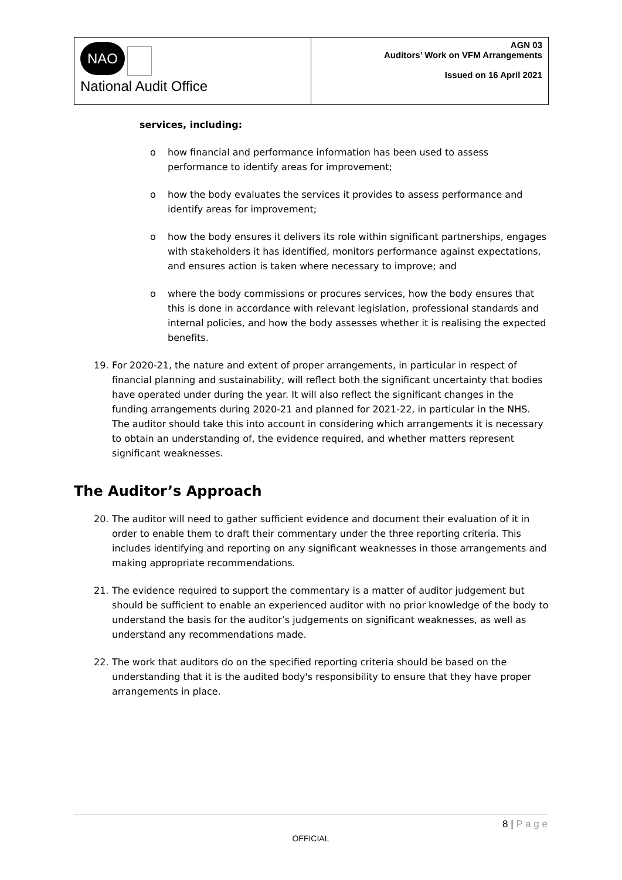NAO
National Audit Office
AGN 03
Auditors’ Work on VFM Arrangements
Issued on 16 April 2021
services, including:
o how financial and performance information has been used to assess performance to identify areas for improvement;
o how the body evaluates the services it provides to assess performance and identify areas for improvement;
o how the body ensures it delivers its role within significant partnerships, engages with stakeholders it has identified, monitors performance against expectations, and ensures action is taken where necessary to improve; and
o where the body commissions or procures services, how the body ensures that this is done in accordance with relevant legislation, professional standards and internal policies, and how the body assesses whether it is realising the expected benefits.
19. For 2020-21, the nature and extent of proper arrangements, in particular in respect of financial planning and sustainability, will reflect both the significant uncertainty that bodies have operated under during the year. It will also reflect the significant changes in the funding arrangements during 2020-21 and planned for 2021-22, in particular in the NHS. The auditor should take this into account in considering which arrangements it is necessary to obtain an understanding of, the evidence required, and whether matters represent significant weaknesses.
The Auditor’s Approach
20. The auditor will need to gather sufficient evidence and document their evaluation of it in order to enable them to draft their commentary under the three reporting criteria. This includes identifying and reporting on any significant weaknesses in those arrangements and making appropriate recommendations.
21. The evidence required to support the commentary is a matter of auditor judgement but should be sufficient to enable an experienced auditor with no prior knowledge of the body to understand the basis for the auditor’s judgements on significant weaknesses, as well as understand any recommendations made.
22. The work that auditors do on the specified reporting criteria should be based on the understanding that it is the audited body's responsibility to ensure that they have proper arrangements in place.
8 | P a g e
OFFICIAL